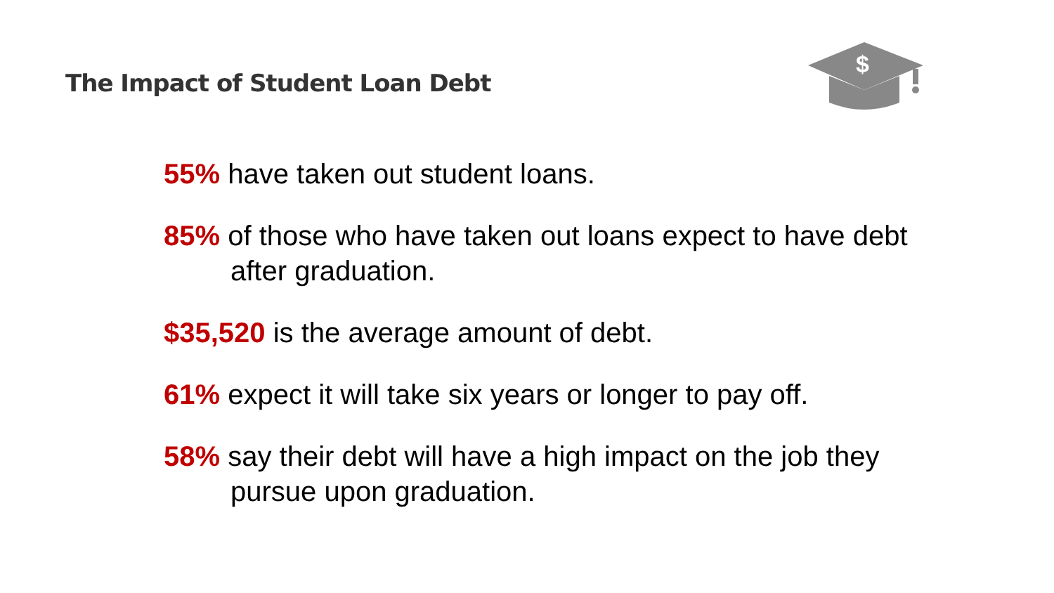The Impact of Student Loan Debt
$
55% have taken out student loans.
85% of those who have taken out loans expect to have debt after graduation.
$35,520 is the average amount of debt.
61% expect it will take six years or longer to pay off.
58% say their debt will have a high impact on the job they pursue upon graduation.